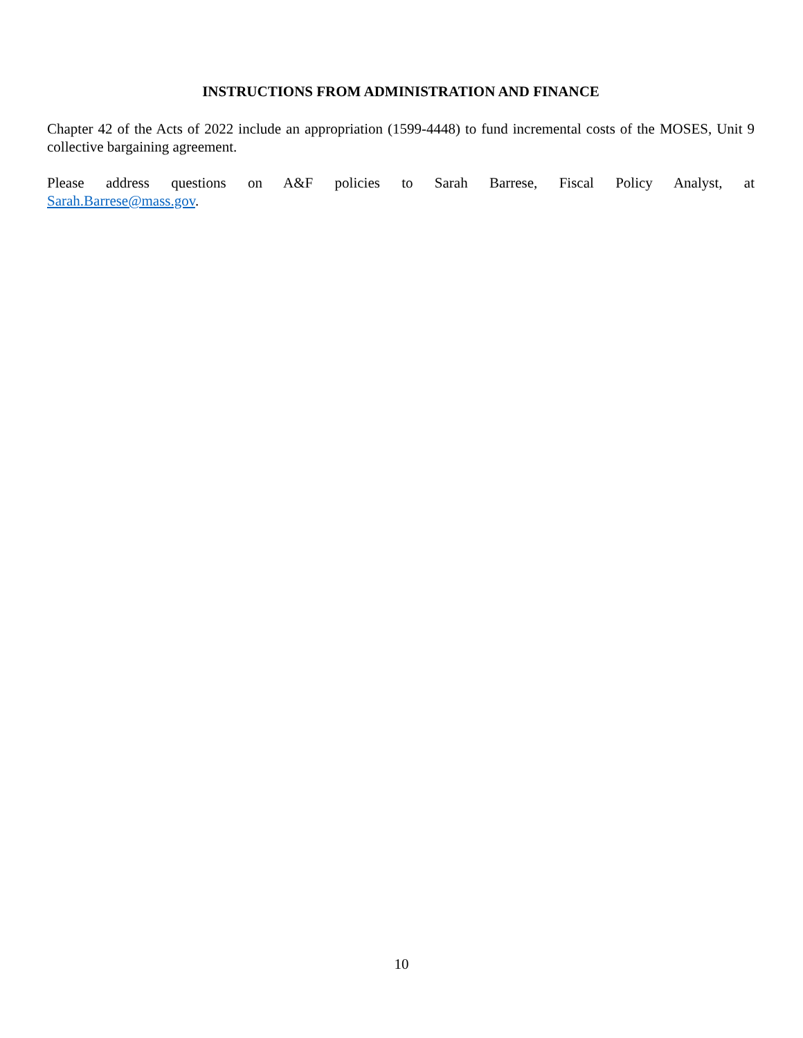INSTRUCTIONS FROM ADMINISTRATION AND FINANCE
Chapter 42 of the Acts of 2022 include an appropriation (1599-4448) to fund incremental costs of the MOSES, Unit 9 collective bargaining agreement.
Please address questions on A&F policies to Sarah Barrese, Fiscal Policy Analyst, at
Sarah.Barrese@mass.gov.
10